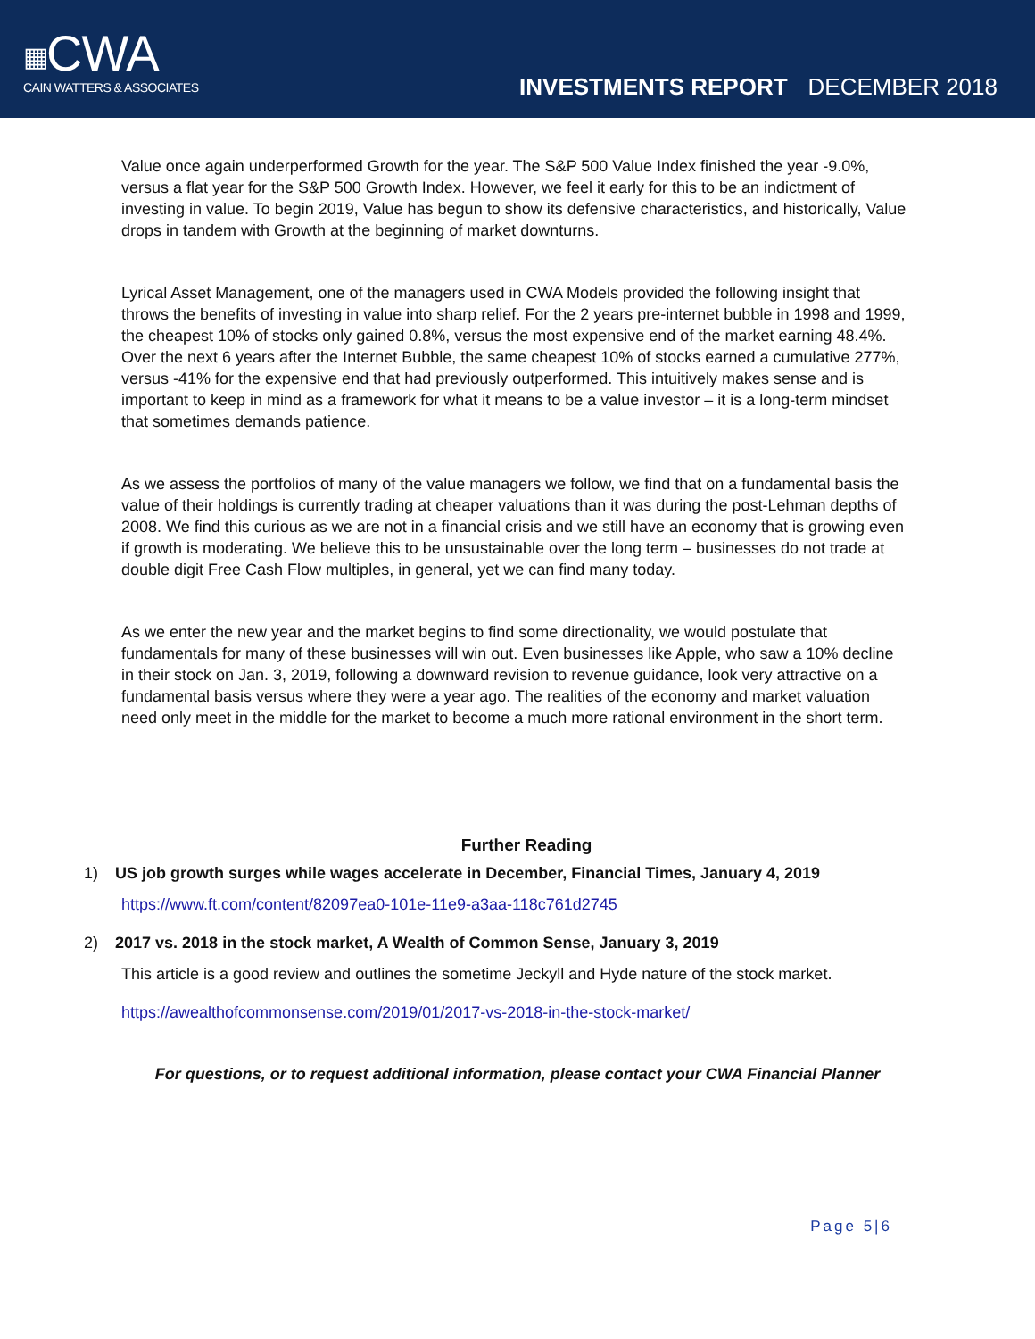▦CWA
CAIN WATTERS & ASSOCIATES
INVESTMENTS REPORT DECEMBER 2018
Value once again underperformed Growth for the year. The S&P 500 Value Index finished the year -9.0%, versus a flat year for the S&P 500 Growth Index. However, we feel it early for this to be an indictment of investing in value. To begin 2019, Value has begun to show its defensive characteristics, and historically, Value drops in tandem with Growth at the beginning of market downturns.
Lyrical Asset Management, one of the managers used in CWA Models provided the following insight that throws the benefits of investing in value into sharp relief. For the 2 years pre-internet bubble in 1998 and 1999, the cheapest 10% of stocks only gained 0.8%, versus the most expensive end of the market earning 48.4%. Over the next 6 years after the Internet Bubble, the same cheapest 10% of stocks earned a cumulative 277%, versus -41% for the expensive end that had previously outperformed. This intuitively makes sense and is important to keep in mind as a framework for what it means to be a value investor – it is a long-term mindset that sometimes demands patience.
As we assess the portfolios of many of the value managers we follow, we find that on a fundamental basis the value of their holdings is currently trading at cheaper valuations than it was during the post-Lehman depths of 2008. We find this curious as we are not in a financial crisis and we still have an economy that is growing even if growth is moderating. We believe this to be unsustainable over the long term – businesses do not trade at double digit Free Cash Flow multiples, in general, yet we can find many today.
As we enter the new year and the market begins to find some directionality, we would postulate that fundamentals for many of these businesses will win out. Even businesses like Apple, who saw a 10% decline in their stock on Jan. 3, 2019, following a downward revision to revenue guidance, look very attractive on a fundamental basis versus where they were a year ago. The realities of the economy and market valuation need only meet in the middle for the market to become a much more rational environment in the short term.
Further Reading
1) US job growth surges while wages accelerate in December, Financial Times, January 4, 2019
https://www.ft.com/content/82097ea0-101e-11e9-a3aa-118c761d2745
2) 2017 vs. 2018 in the stock market, A Wealth of Common Sense, January 3, 2019
This article is a good review and outlines the sometime Jeckyll and Hyde nature of the stock market.
https://awealthofcommonsense.com/2019/01/2017-vs-2018-in-the-stock-market/
For questions, or to request additional information, please contact your CWA Financial Planner
Page 5|6